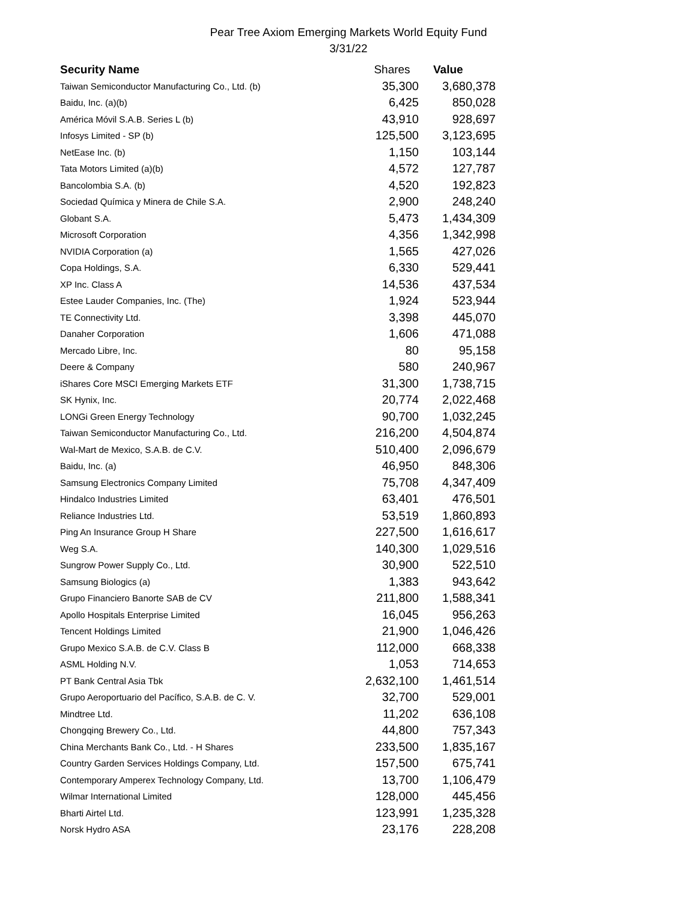Pear Tree Axiom Emerging Markets World Equity Fund
3/31/22
| Security Name | Shares | Value |
| --- | --- | --- |
| Taiwan Semiconductor Manufacturing Co., Ltd. (b) | 35,300 | 3,680,378 |
| Baidu, Inc. (a)(b) | 6,425 | 850,028 |
| América Móvil S.A.B. Series L (b) | 43,910 | 928,697 |
| Infosys Limited - SP (b) | 125,500 | 3,123,695 |
| NetEase Inc. (b) | 1,150 | 103,144 |
| Tata Motors Limited (a)(b) | 4,572 | 127,787 |
| Bancolombia S.A. (b) | 4,520 | 192,823 |
| Sociedad Química y Minera de Chile S.A. | 2,900 | 248,240 |
| Globant S.A. | 5,473 | 1,434,309 |
| Microsoft Corporation | 4,356 | 1,342,998 |
| NVIDIA Corporation (a) | 1,565 | 427,026 |
| Copa Holdings, S.A. | 6,330 | 529,441 |
| XP Inc. Class A | 14,536 | 437,534 |
| Estee Lauder Companies, Inc. (The) | 1,924 | 523,944 |
| TE Connectivity Ltd. | 3,398 | 445,070 |
| Danaher Corporation | 1,606 | 471,088 |
| Mercado Libre, Inc. | 80 | 95,158 |
| Deere & Company | 580 | 240,967 |
| iShares Core MSCI Emerging Markets ETF | 31,300 | 1,738,715 |
| SK Hynix, Inc. | 20,774 | 2,022,468 |
| LONGi Green Energy Technology | 90,700 | 1,032,245 |
| Taiwan Semiconductor Manufacturing Co., Ltd. | 216,200 | 4,504,874 |
| Wal-Mart de Mexico, S.A.B. de C.V. | 510,400 | 2,096,679 |
| Baidu, Inc. (a) | 46,950 | 848,306 |
| Samsung Electronics Company Limited | 75,708 | 4,347,409 |
| Hindalco Industries Limited | 63,401 | 476,501 |
| Reliance Industries Ltd. | 53,519 | 1,860,893 |
| Ping An Insurance Group H Share | 227,500 | 1,616,617 |
| Weg S.A. | 140,300 | 1,029,516 |
| Sungrow Power Supply Co., Ltd. | 30,900 | 522,510 |
| Samsung Biologics (a) | 1,383 | 943,642 |
| Grupo Financiero Banorte SAB de CV | 211,800 | 1,588,341 |
| Apollo Hospitals Enterprise Limited | 16,045 | 956,263 |
| Tencent Holdings Limited | 21,900 | 1,046,426 |
| Grupo Mexico S.A.B. de C.V. Class B | 112,000 | 668,338 |
| ASML Holding N.V. | 1,053 | 714,653 |
| PT Bank Central Asia Tbk | 2,632,100 | 1,461,514 |
| Grupo Aeroportuario del Pacífico, S.A.B. de C. V. | 32,700 | 529,001 |
| Mindtree Ltd. | 11,202 | 636,108 |
| Chongqing Brewery Co., Ltd. | 44,800 | 757,343 |
| China Merchants Bank Co., Ltd. - H Shares | 233,500 | 1,835,167 |
| Country Garden Services Holdings Company, Ltd. | 157,500 | 675,741 |
| Contemporary Amperex Technology Company, Ltd. | 13,700 | 1,106,479 |
| Wilmar International Limited | 128,000 | 445,456 |
| Bharti Airtel Ltd. | 123,991 | 1,235,328 |
| Norsk Hydro ASA | 23,176 | 228,208 |